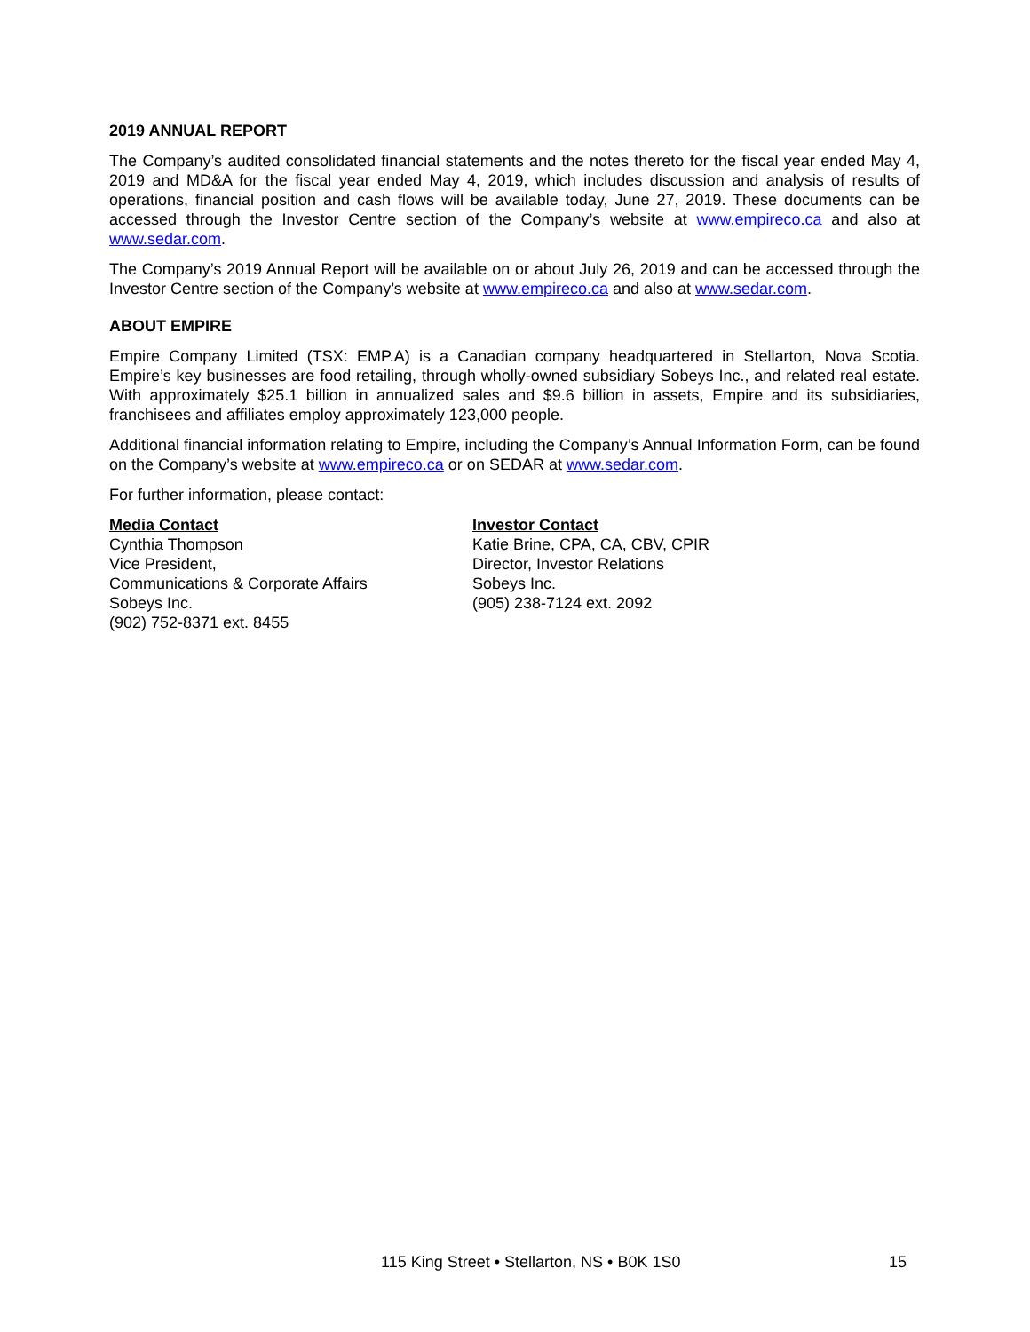2019 ANNUAL REPORT
The Company’s audited consolidated financial statements and the notes thereto for the fiscal year ended May 4, 2019 and MD&A for the fiscal year ended May 4, 2019, which includes discussion and analysis of results of operations, financial position and cash flows will be available today, June 27, 2019. These documents can be accessed through the Investor Centre section of the Company’s website at www.empireco.ca and also at www.sedar.com.
The Company’s 2019 Annual Report will be available on or about July 26, 2019 and can be accessed through the Investor Centre section of the Company’s website at www.empireco.ca and also at www.sedar.com.
ABOUT EMPIRE
Empire Company Limited (TSX: EMP.A) is a Canadian company headquartered in Stellarton, Nova Scotia. Empire’s key businesses are food retailing, through wholly-owned subsidiary Sobeys Inc., and related real estate. With approximately $25.1 billion in annualized sales and $9.6 billion in assets, Empire and its subsidiaries, franchisees and affiliates employ approximately 123,000 people.
Additional financial information relating to Empire, including the Company’s Annual Information Form, can be found on the Company’s website at www.empireco.ca or on SEDAR at www.sedar.com.
For further information, please contact:
Media Contact
Cynthia Thompson
Vice President,
Communications & Corporate Affairs
Sobeys Inc.
(902) 752-8371 ext. 8455
Investor Contact
Katie Brine, CPA, CA, CBV, CPIR
Director, Investor Relations
Sobeys Inc.
(905) 238-7124 ext. 2092
115 King Street • Stellarton, NS • B0K 1S0 15